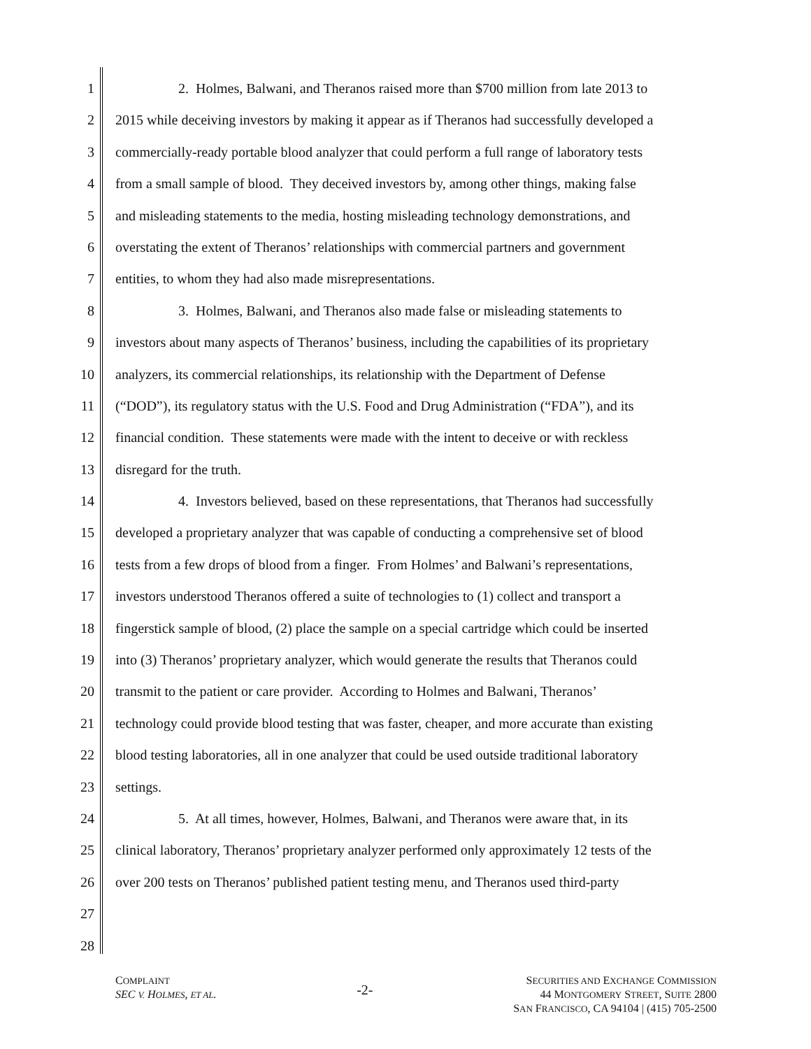1 2. Holmes, Balwani, and Theranos raised more than $700 million from late 2013 to
2 2015 while deceiving investors by making it appear as if Theranos had successfully developed a
3 commercially-ready portable blood analyzer that could perform a full range of laboratory tests
4 from a small sample of blood. They deceived investors by, among other things, making false
5 and misleading statements to the media, hosting misleading technology demonstrations, and
6 overstating the extent of Theranos’ relationships with commercial partners and government
7 entities, to whom they had also made misrepresentations.
8 3. Holmes, Balwani, and Theranos also made false or misleading statements to
9 investors about many aspects of Theranos’ business, including the capabilities of its proprietary
10 analyzers, its commercial relationships, its relationship with the Department of Defense
11 (“DOD”), its regulatory status with the U.S. Food and Drug Administration (“FDA”), and its
12 financial condition. These statements were made with the intent to deceive or with reckless
13 disregard for the truth.
14 4. Investors believed, based on these representations, that Theranos had successfully
15 developed a proprietary analyzer that was capable of conducting a comprehensive set of blood
16 tests from a few drops of blood from a finger. From Holmes’ and Balwani’s representations,
17 investors understood Theranos offered a suite of technologies to (1) collect and transport a
18 fingerstick sample of blood, (2) place the sample on a special cartridge which could be inserted
19 into (3) Theranos’ proprietary analyzer, which would generate the results that Theranos could
20 transmit to the patient or care provider. According to Holmes and Balwani, Theranos’
21 technology could provide blood testing that was faster, cheaper, and more accurate than existing
22 blood testing laboratories, all in one analyzer that could be used outside traditional laboratory
23 settings.
24 5. At all times, however, Holmes, Balwani, and Theranos were aware that, in its
25 clinical laboratory, Theranos’ proprietary analyzer performed only approximately 12 tests of the
26 over 200 tests on Theranos’ published patient testing menu, and Theranos used third-party
27
28
COMPLAINT
SEC V. HOLMES, ET AL.
-2-
SECURITIES AND EXCHANGE COMMISSION
44 MONTGOMERY STREET, SUITE 2800
SAN FRANCISCO, CA 94104 | (415) 705-2500